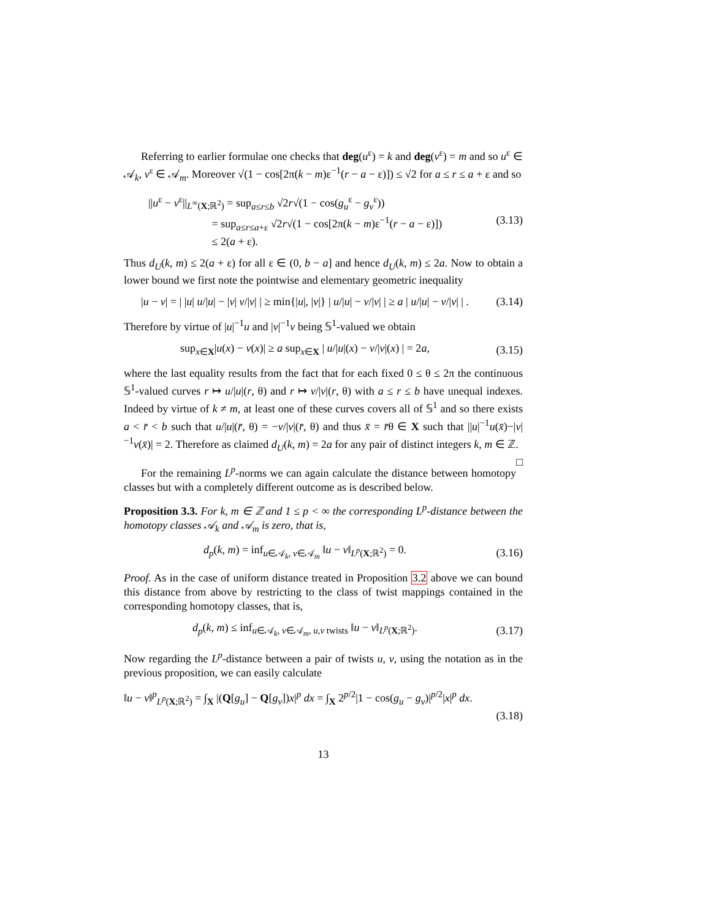Referring to earlier formulae one checks that deg(u<sup>ε</sup>) = k and deg(v<sup>ε</sup>) = m and so u<sup>ε</sup> ∈ 𝒜<sub>k</sub>, v<sup>ε</sup> ∈ 𝒜<sub>m</sub>. Moreover √(1 − cos[2π(k − m)ε<sup>−1</sup>(r − a − ε)]) ≤ √2 for a ≤ r ≤ a + ε and so
||u<sup>ε</sup> − v<sup>ε</sup>||<sub>L<sup>∞</sup>(X;ℝ<sup>2</sup>)</sub> = sup<sub>a≤r≤b</sub> √2r√(1 − cos(g<sub>u</sub><sup>ε</sup> − g<sub>v</sub><sup>ε</sup>))
= sup<sub>a≤r≤a+ε</sub> √2r√(1 − cos[2π(k − m)ε<sup>−1</sup>(r − a − ε)])
≤ 2(a + ε).
(3.13)
Thus d<sub>U</sub>(k, m) ≤ 2(a + ε) for all ε ∈ (0, b − a] and hence d<sub>U</sub>(k, m) ≤ 2a. Now to obtain a lower bound we first note the pointwise and elementary geometric inequality
|u − v| = | |u| u/|u| − |v| v/|v| | ≥ min{|u|, |v|} | u/|u| − v/|v| | ≥ a | u/|u| − v/|v| | .
(3.14)
Therefore by virtue of |u|<sup>−1</sup>u and |v|<sup>−1</sup>v being 𝕊<sup>1</sup>-valued we obtain
sup<sub>x∈X</sub>|u(x) − v(x)| ≥ a sup<sub>x∈X</sub> | u/|u|(x) − v/|v|(x) | = 2a,
(3.15)
where the last equality results from the fact that for each fixed 0 ≤ θ ≤ 2π the continuous 𝕊<sup>1</sup>-valued curves r ↦ u/|u|(r, θ) and r ↦ v/|v|(r, θ) with a ≤ r ≤ b have unequal indexes. Indeed by virtue of k ≠ m, at least one of these curves covers all of 𝕊<sup>1</sup> and so there exists a < r̄ < b such that u/|u|(r̄, θ) = −v/|v|(r̄, θ) and thus x̄ = r̄θ ∈ X such that ||u|<sup>−1</sup>u(x̄)−|v|<sup>−1</sup>v(x̄)| = 2. Therefore as claimed d<sub>U</sub>(k, m) = 2a for any pair of distinct integers k, m ∈ ℤ. □
For the remaining L<sup>p</sup>-norms we can again calculate the distance between homotopy classes but with a completely different outcome as is described below.
Proposition 3.3. For k, m ∈ ℤ and 1 ≤ p < ∞ the corresponding L<sup>p</sup>-distance between the homotopy classes 𝒜<sub>k</sub> and 𝒜<sub>m</sub> is zero, that is,
d<sub>p</sub>(k, m) = inf<sub>u∈𝒜<sub>k</sub>, v∈𝒜<sub>m</sub></sub> ‖u − v‖<sub>L<sup>p</sup>(X;ℝ<sup>2</sup>)</sub> = 0.
(3.16)
Proof. As in the case of uniform distance treated in Proposition 3.2 above we can bound this distance from above by restricting to the class of twist mappings contained in the corresponding homotopy classes, that is,
d<sub>p</sub>(k, m) ≤ inf<sub>u∈𝒜<sub>k</sub>, v∈𝒜<sub>m</sub>, u,v twists</sub> ‖u − v‖<sub>L<sup>p</sup>(X;ℝ<sup>2</sup>)</sub>.
(3.17)
Now regarding the L<sup>p</sup>-distance between a pair of twists u, v, using the notation as in the previous proposition, we can easily calculate
‖u − v‖<sup>p</sup><sub>L<sup>p</sup>(X;ℝ<sup>2</sup>)</sub> = ∫<sub>X</sub> |(Q[g<sub>u</sub>] − Q[g<sub>v</sub>])x|<sup>p</sup> dx = ∫<sub>X</sub> 2<sup>p/2</sup>|1 − cos(g<sub>u</sub> − g<sub>v</sub>)|<sup>p/2</sup>|x|<sup>p</sup> dx.
(3.18)
13